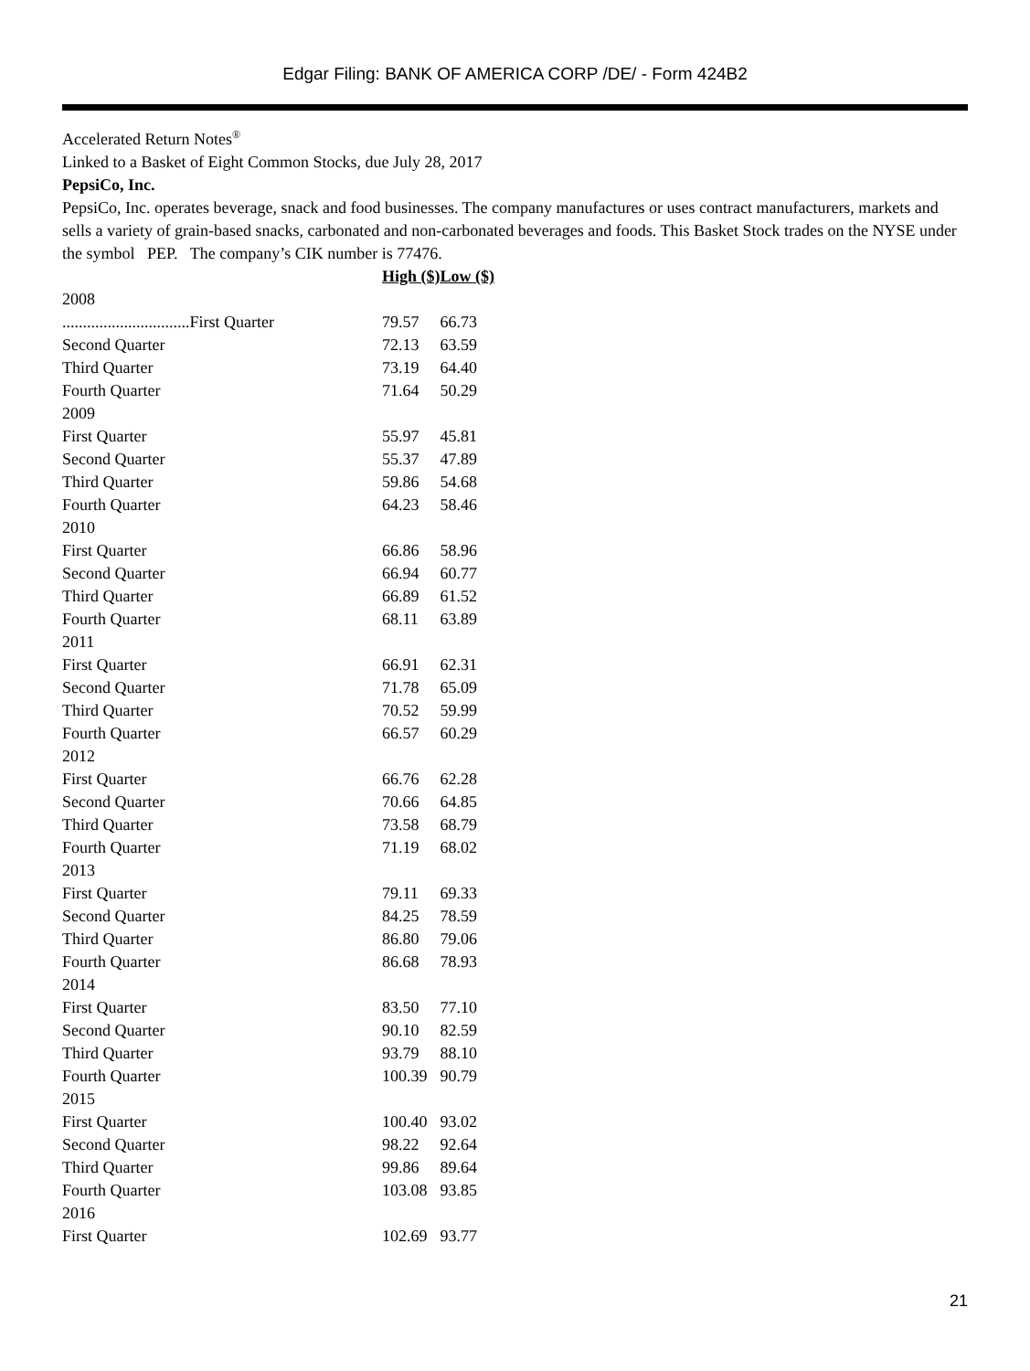Edgar Filing: BANK OF AMERICA CORP /DE/ - Form 424B2
Accelerated Return Notes<sup>®</sup>
Linked to a Basket of Eight Common Stocks, due July 28, 2017
PepsiCo, Inc.
PepsiCo, Inc. operates beverage, snack and food businesses. The company manufactures or uses contract manufacturers, markets and sells a variety of grain-based snacks, carbonated and non-carbonated beverages and foods. This Basket Stock trades on the NYSE under the symbol PEP. The company’s CIK number is 77476.
| | High ($) | Low ($) |
| 2008 | | |
| ...............................First Quarter | 79.57 | 66.73 |
| Second Quarter | 72.13 | 63.59 |
| Third Quarter | 73.19 | 64.40 |
| Fourth Quarter | 71.64 | 50.29 |
| 2009 | | |
| First Quarter | 55.97 | 45.81 |
| Second Quarter | 55.37 | 47.89 |
| Third Quarter | 59.86 | 54.68 |
| Fourth Quarter | 64.23 | 58.46 |
| 2010 | | |
| First Quarter | 66.86 | 58.96 |
| Second Quarter | 66.94 | 60.77 |
| Third Quarter | 66.89 | 61.52 |
| Fourth Quarter | 68.11 | 63.89 |
| 2011 | | |
| First Quarter | 66.91 | 62.31 |
| Second Quarter | 71.78 | 65.09 |
| Third Quarter | 70.52 | 59.99 |
| Fourth Quarter | 66.57 | 60.29 |
| 2012 | | |
| First Quarter | 66.76 | 62.28 |
| Second Quarter | 70.66 | 64.85 |
| Third Quarter | 73.58 | 68.79 |
| Fourth Quarter | 71.19 | 68.02 |
| 2013 | | |
| First Quarter | 79.11 | 69.33 |
| Second Quarter | 84.25 | 78.59 |
| Third Quarter | 86.80 | 79.06 |
| Fourth Quarter | 86.68 | 78.93 |
| 2014 | | |
| First Quarter | 83.50 | 77.10 |
| Second Quarter | 90.10 | 82.59 |
| Third Quarter | 93.79 | 88.10 |
| Fourth Quarter | 100.39 | 90.79 |
| 2015 | | |
| First Quarter | 100.40 | 93.02 |
| Second Quarter | 98.22 | 92.64 |
| Third Quarter | 99.86 | 89.64 |
| Fourth Quarter | 103.08 | 93.85 |
| 2016 | | |
| First Quarter | 102.69 | 93.77 |
21